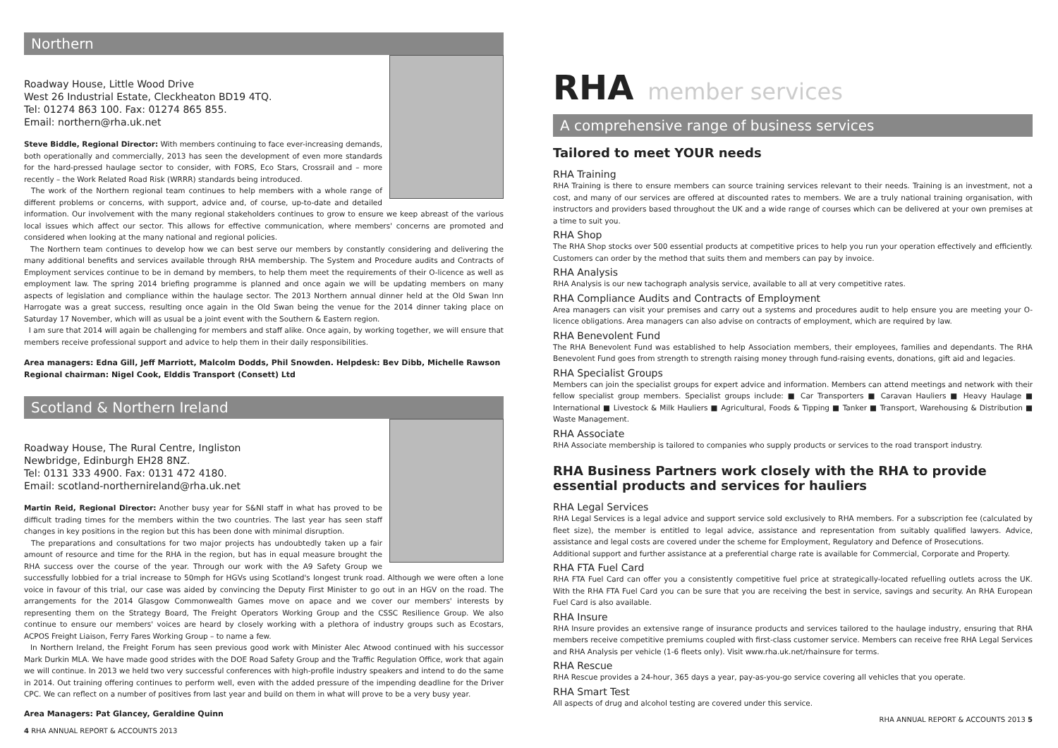Northern
Roadway House, Little Wood Drive
West 26 Industrial Estate, Cleckheaton BD19 4TQ.
Tel: 01274 863 100. Fax: 01274 865 855.
Email: northern@rha.uk.net
Steve Biddle, Regional Director: With members continuing to face ever-increasing demands, both operationally and commercially, 2013 has seen the development of even more standards for the hard-pressed haulage sector to consider, with FORS, Eco Stars, Crossrail and – more recently – the Work Related Road Risk (WRRR) standards being introduced.
The work of the Northern regional team continues to help members with a whole range of different problems or concerns, with support, advice and, of course, up-to-date and detailed information. Our involvement with the many regional stakeholders continues to grow to ensure we keep abreast of the various local issues which affect our sector. This allows for effective communication, where members' concerns are promoted and considered when looking at the many national and regional policies.
The Northern team continues to develop how we can best serve our members by constantly considering and delivering the many additional benefits and services available through RHA membership. The System and Procedure audits and Contracts of Employment services continue to be in demand by members, to help them meet the requirements of their O-licence as well as employment law. The spring 2014 briefing programme is planned and once again we will be updating members on many aspects of legislation and compliance within the haulage sector. The 2013 Northern annual dinner held at the Old Swan Inn Harrogate was a great success, resulting once again in the Old Swan being the venue for the 2014 dinner taking place on Saturday 17 November, which will as usual be a joint event with the Southern & Eastern region.
I am sure that 2014 will again be challenging for members and staff alike. Once again, by working together, we will ensure that members receive professional support and advice to help them in their daily responsibilities.
Area managers: Edna Gill, Jeff Marriott, Malcolm Dodds, Phil Snowden. Helpdesk: Bev Dibb, Michelle Rawson
Regional chairman: Nigel Cook, Elddis Transport (Consett) Ltd
Scotland & Northern Ireland
Roadway House, The Rural Centre, Ingliston
Newbridge, Edinburgh EH28 8NZ.
Tel: 0131 333 4900. Fax: 0131 472 4180.
Email: scotland-northernireland@rha.uk.net
Martin Reid, Regional Director: Another busy year for S&NI staff in what has proved to be difficult trading times for the members within the two countries. The last year has seen staff changes in key positions in the region but this has been done with minimal disruption.
The preparations and consultations for two major projects has undoubtedly taken up a fair amount of resource and time for the RHA in the region, but has in equal measure brought the RHA success over the course of the year. Through our work with the A9 Safety Group we successfully lobbied for a trial increase to 50mph for HGVs using Scotland's longest trunk road. Although we were often a lone voice in favour of this trial, our case was aided by convincing the Deputy First Minister to go out in an HGV on the road. The arrangements for the 2014 Glasgow Commonwealth Games move on apace and we cover our members' interests by representing them on the Strategy Board, The Freight Operators Working Group and the CSSC Resilience Group. We also continue to ensure our members' voices are heard by closely working with a plethora of industry groups such as Ecostars, ACPOS Freight Liaison, Ferry Fares Working Group – to name a few.
In Northern Ireland, the Freight Forum has seen previous good work with Minister Alec Atwood continued with his successor Mark Durkin MLA. We have made good strides with the DOE Road Safety Group and the Traffic Regulation Office, work that again we will continue. In 2013 we held two very successful conferences with high-profile industry speakers and intend to do the same in 2014. Out training offering continues to perform well, even with the added pressure of the impending deadline for the Driver CPC. We can reflect on a number of positives from last year and build on them in what will prove to be a very busy year.
Area Managers: Pat Glancey, Geraldine Quinn
4 RHA ANNUAL REPORT & ACCOUNTS 2013
RHA member services
A comprehensive range of business services
Tailored to meet YOUR needs
RHA Training
RHA Training is there to ensure members can source training services relevant to their needs. Training is an investment, not a cost, and many of our services are offered at discounted rates to members. We are a truly national training organisation, with instructors and providers based throughout the UK and a wide range of courses which can be delivered at your own premises at a time to suit you.
RHA Shop
The RHA Shop stocks over 500 essential products at competitive prices to help you run your operation effectively and efficiently. Customers can order by the method that suits them and members can pay by invoice.
RHA Analysis
RHA Analysis is our new tachograph analysis service, available to all at very competitive rates.
RHA Compliance Audits and Contracts of Employment
Area managers can visit your premises and carry out a systems and procedures audit to help ensure you are meeting your O-licence obligations. Area managers can also advise on contracts of employment, which are required by law.
RHA Benevolent Fund
The RHA Benevolent Fund was established to help Association members, their employees, families and dependants. The RHA Benevolent Fund goes from strength to strength raising money through fund-raising events, donations, gift aid and legacies.
RHA Specialist Groups
Members can join the specialist groups for expert advice and information. Members can attend meetings and network with their fellow specialist group members. Specialist groups include: ■ Car Transporters ■ Caravan Hauliers ■ Heavy Haulage ■ International ■ Livestock & Milk Hauliers ■ Agricultural, Foods & Tipping ■ Tanker ■ Transport, Warehousing & Distribution ■ Waste Management.
RHA Associate
RHA Associate membership is tailored to companies who supply products or services to the road transport industry.
RHA Business Partners work closely with the RHA to provide essential products and services for hauliers
RHA Legal Services
RHA Legal Services is a legal advice and support service sold exclusively to RHA members. For a subscription fee (calculated by fleet size), the member is entitled to legal advice, assistance and representation from suitably qualified lawyers. Advice, assistance and legal costs are covered under the scheme for Employment, Regulatory and Defence of Prosecutions.
Additional support and further assistance at a preferential charge rate is available for Commercial, Corporate and Property.
RHA FTA Fuel Card
RHA FTA Fuel Card can offer you a consistently competitive fuel price at strategically-located refuelling outlets across the UK. With the RHA FTA Fuel Card you can be sure that you are receiving the best in service, savings and security. An RHA European Fuel Card is also available.
RHA Insure
RHA Insure provides an extensive range of insurance products and services tailored to the haulage industry, ensuring that RHA members receive competitive premiums coupled with first-class customer service. Members can receive free RHA Legal Services and RHA Analysis per vehicle (1-6 fleets only). Visit www.rha.uk.net/rhainsure for terms.
RHA Rescue
RHA Rescue provides a 24-hour, 365 days a year, pay-as-you-go service covering all vehicles that you operate.
RHA Smart Test
All aspects of drug and alcohol testing are covered under this service.
RHA ANNUAL REPORT & ACCOUNTS 2013 5